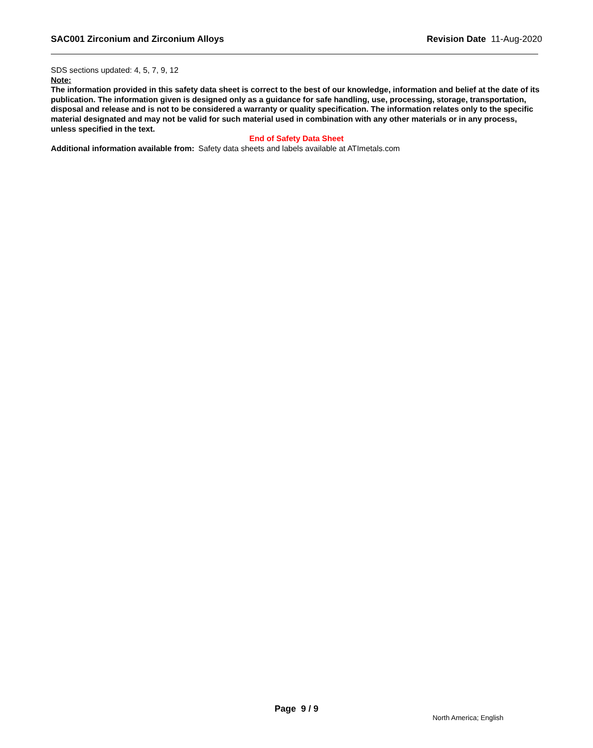SAC001 Zirconium and Zirconium Alloys Revision Date 11-Aug-2020
SDS sections updated: 4, 5, 7, 9, 12
Note:
The information provided in this safety data sheet is correct to the best of our knowledge, information and belief at the date of its publication. The information given is designed only as a guidance for safe handling, use, processing, storage, transportation, disposal and release and is not to be considered a warranty or quality specification. The information relates only to the specific material designated and may not be valid for such material used in combination with any other materials or in any process, unless specified in the text.
End of Safety Data Sheet
Additional information available from:
Safety data sheets and labels available at ATImetals.com
Page 9 / 9
North America; English